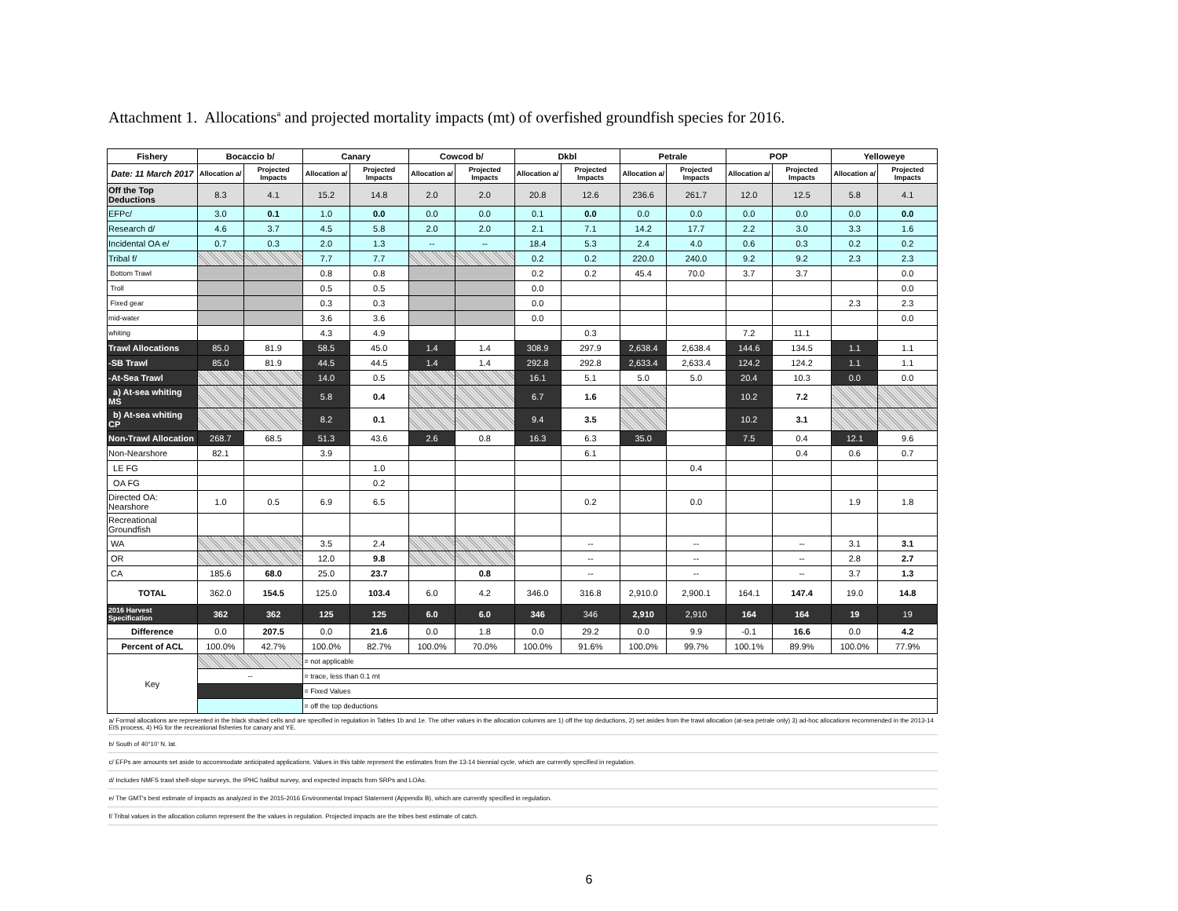Attachment 1. Allocations<sup>a</sup> and projected mortality impacts (mt) of overfished groundfish species for 2016.
| Fishery | Bocaccio b/ | | Canary | | Cowcod b/ | | Dkbl | | Petrale | | POP | | Yelloweye | |
| --- | --- | --- | --- | --- | --- | --- | --- | --- | --- | --- | --- | --- | --- | --- |
| Date: 11 March 2017 | Allocation a/ | Projected Impacts | Allocation a/ | Projected Impacts | Allocation a/ | Projected Impacts | Allocation a/ | Projected Impacts | Allocation a/ | Projected Impacts | Allocation a/ | Projected Impacts | Allocation a/ | Projected Impacts |
| Off the Top Deductions | 8.3 | 4.1 | 15.2 | 14.8 | 2.0 | 2.0 | 20.8 | 12.6 | 236.6 | 261.7 | 12.0 | 12.5 | 5.8 | 4.1 |
| EFPc/ | 3.0 | 0.1 | 1.0 | 0.0 | 0.0 | 0.0 | 0.1 | 0.0 | 0.0 | 0.0 | 0.0 | 0.0 | 0.0 | 0.0 |
| Research d/ | 4.6 | 3.7 | 4.5 | 5.8 | 2.0 | 2.0 | 2.1 | 7.1 | 14.2 | 17.7 | 2.2 | 3.0 | 3.3 | 1.6 |
| Incidental OA e/ | 0.7 | 0.3 | 2.0 | 1.3 | -- | -- | 18.4 | 5.3 | 2.4 | 4.0 | 0.6 | 0.3 | 0.2 | 0.2 |
| Tribal f/ | | | 7.7 | 7.7 | | | 0.2 | 0.2 | 220.0 | 240.0 | 9.2 | 9.2 | 2.3 | 2.3 |
| Bottom Trawl | | | 0.8 | 0.8 | | | 0.2 | 0.2 | 45.4 | 70.0 | 3.7 | 3.7 | | 0.0 |
| Troll | | | 0.5 | 0.5 | | | 0.0 | | | | | | | 0.0 |
| Fixed gear | | | 0.3 | 0.3 | | | 0.0 | | | | | | 2.3 | 2.3 |
| mid-water | | | 3.6 | 3.6 | | | 0.0 | | | | | | | 0.0 |
| whiting | | | 4.3 | 4.9 | | | | 0.3 | | | 7.2 | 11.1 | | |
| Trawl Allocations | 85.0 | 81.9 | 58.5 | 45.0 | 1.4 | 1.4 | 308.9 | 297.9 | 2,638.4 | 2,638.4 | 144.6 | 134.5 | 1.1 | 1.1 |
| -SB Trawl | 85.0 | 81.9 | 44.5 | 44.5 | 1.4 | 1.4 | 292.8 | 292.8 | 2,633.4 | 2,633.4 | 124.2 | 124.2 | 1.1 | 1.1 |
| -At-Sea Trawl | | | 14.0 | 0.5 | | | 16.1 | 5.1 | 5.0 | 5.0 | 20.4 | 10.3 | 0.0 | 0.0 |
| a) At-sea whiting MS | | | 5.8 | 0.4 | | | 6.7 | 1.6 | | | 10.2 | 7.2 | | |
| b) At-sea whiting CP | | | 8.2 | 0.1 | | | 9.4 | 3.5 | | | 10.2 | 3.1 | | |
| Non-Trawl Allocation | 268.7 | 68.5 | 51.3 | 43.6 | 2.6 | 0.8 | 16.3 | 6.3 | 35.0 | | 7.5 | 0.4 | 12.1 | 9.6 |
| Non-Nearshore | 82.1 | | 3.9 | | | | | 6.1 | | | | 0.4 | 0.6 | 0.7 |
| LE FG | | | | 1.0 | | | | | | 0.4 | | | | |
| OA FG | | | | 0.2 | | | | | | | | | | |
| Directed OA: Nearshore | 1.0 | 0.5 | 6.9 | 6.5 | | | | 0.2 | | 0.0 | | | 1.9 | 1.8 |
| Recreational Groundfish | | | | | | | | | | | | | | |
| WA | | | 3.5 | 2.4 | | | | -- | | -- | | -- | 3.1 | 3.1 |
| OR | | | 12.0 | 9.8 | | | | -- | | -- | | -- | 2.8 | 2.7 |
| CA | 185.6 | 68.0 | 25.0 | 23.7 | | 0.8 | | -- | | -- | | -- | 3.7 | 1.3 |
| TOTAL | 362.0 | 154.5 | 125.0 | 103.4 | 6.0 | 4.2 | 346.0 | 316.8 | 2,910.0 | 2,900.1 | 164.1 | 147.4 | 19.0 | 14.8 |
| 2016 Harvest Specification | 362 | 362 | 125 | 125 | 6.0 | 6.0 | 346 | 346 | 2,910 | 2,910 | 164 | 164 | 19 | 19 |
| Difference | 0.0 | 207.5 | 0.0 | 21.6 | 0.0 | 1.8 | 0.0 | 29.2 | 0.0 | 9.9 | -0.1 | 16.6 | 0.0 | 4.2 |
| Percent of ACL | 100.0% | 42.7% | 100.0% | 82.7% | 100.0% | 70.0% | 100.0% | 91.6% | 100.0% | 99.7% | 100.1% | 89.9% | 100.0% | 77.9% |
| Key | | | = not applicable | | | | | | | | | | | |
| | -- | | = trace, less than 0.1 mt | | | | | | | | | | | |
| | | | = Fixed Values | | | | | | | | | | | |
| | | | = off the top deductions | | | | | | | | | | | |
| a/ Formal allocations are represented in the black shaded cells and are specified in regulation in Tables 1b and 1e. The other values in the allocation columns are 1) off the top deductions, 2) set asides from the trawl allocation (at-sea petrale only) 3) ad-hoc allocations recommended in the 2013-14 EIS process, 4) HG for the recreational fisheries for canary and YE. | | | | | | | | | | | | | | |
| b/ South of 40°10' N. lat. | | | | | | | | | | | | | | |
| c/ EFPs are amounts set aside to accommodate anticipated applications. Values in this table represent the estimates from the 13-14 biennial cycle, which are currently specified in regulation. | | | | | | | | | | | | | | |
| d/ Includes NMFS trawl shelf-slope surveys, the IPHC halibut survey, and expected impacts from SRPs and LOAs. | | | | | | | | | | | | | | |
| e/ The GMT's best estimate of impacts as analyzed in the 2015-2016 Environmental Impact Statement (Appendix B), which are currently specified in regulation. | | | | | | | | | | | | | | |
| f/ Tribal values in the allocation column represent the the values in regulation. Projected impacts are the tribes best estimate of catch. | | | | | | | | | | | | | | |
6